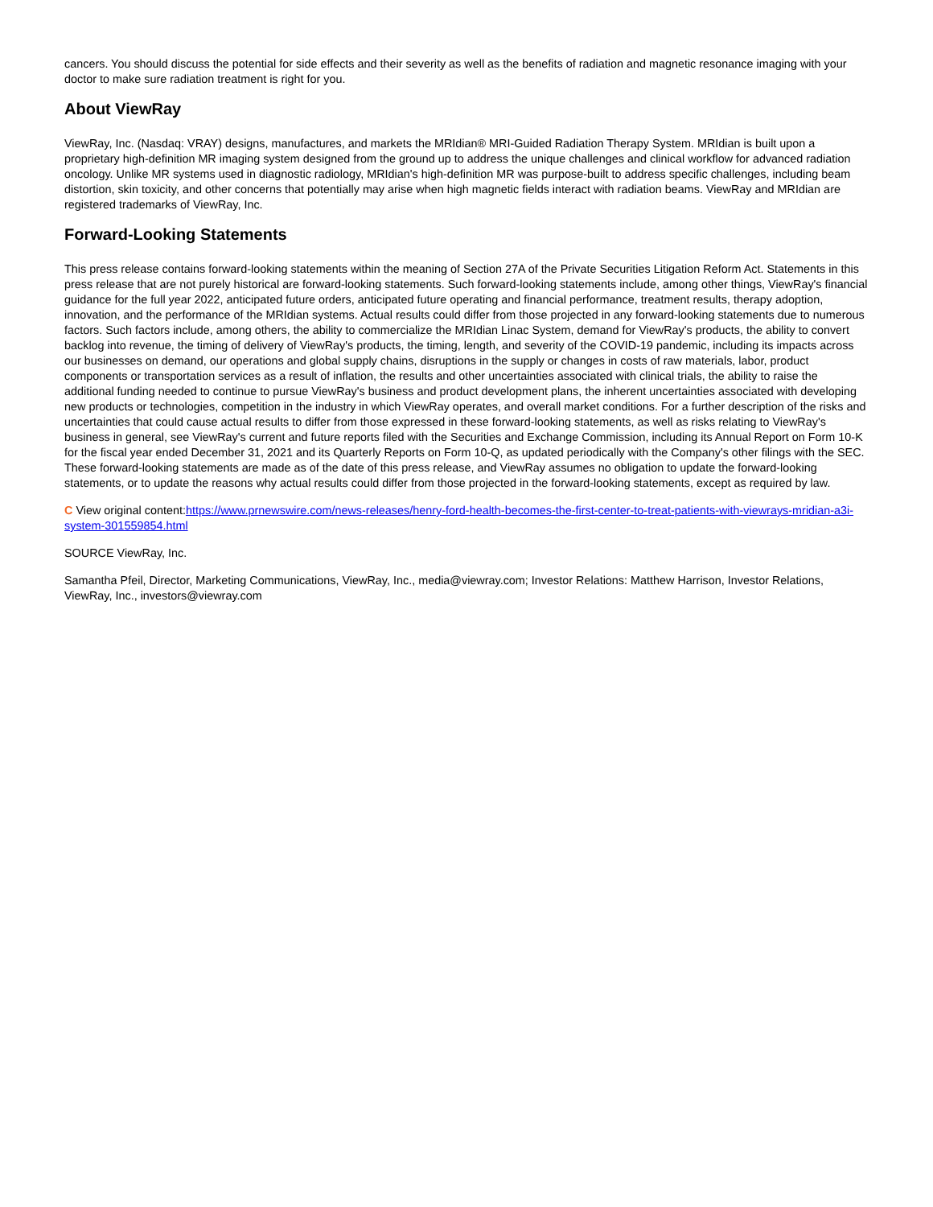cancers. You should discuss the potential for side effects and their severity as well as the benefits of radiation and magnetic resonance imaging with your doctor to make sure radiation treatment is right for you.
About ViewRay
ViewRay, Inc. (Nasdaq: VRAY) designs, manufactures, and markets the MRIdian® MRI-Guided Radiation Therapy System. MRIdian is built upon a proprietary high-definition MR imaging system designed from the ground up to address the unique challenges and clinical workflow for advanced radiation oncology. Unlike MR systems used in diagnostic radiology, MRIdian's high-definition MR was purpose-built to address specific challenges, including beam distortion, skin toxicity, and other concerns that potentially may arise when high magnetic fields interact with radiation beams. ViewRay and MRIdian are registered trademarks of ViewRay, Inc.
Forward-Looking Statements
This press release contains forward-looking statements within the meaning of Section 27A of the Private Securities Litigation Reform Act. Statements in this press release that are not purely historical are forward-looking statements. Such forward-looking statements include, among other things, ViewRay's financial guidance for the full year 2022, anticipated future orders, anticipated future operating and financial performance, treatment results, therapy adoption, innovation, and the performance of the MRIdian systems. Actual results could differ from those projected in any forward-looking statements due to numerous factors. Such factors include, among others, the ability to commercialize the MRIdian Linac System, demand for ViewRay's products, the ability to convert backlog into revenue, the timing of delivery of ViewRay's products, the timing, length, and severity of the COVID-19 pandemic, including its impacts across our businesses on demand, our operations and global supply chains, disruptions in the supply or changes in costs of raw materials, labor, product components or transportation services as a result of inflation, the results and other uncertainties associated with clinical trials, the ability to raise the additional funding needed to continue to pursue ViewRay's business and product development plans, the inherent uncertainties associated with developing new products or technologies, competition in the industry in which ViewRay operates, and overall market conditions. For a further description of the risks and uncertainties that could cause actual results to differ from those expressed in these forward-looking statements, as well as risks relating to ViewRay's business in general, see ViewRay's current and future reports filed with the Securities and Exchange Commission, including its Annual Report on Form 10-K for the fiscal year ended December 31, 2021 and its Quarterly Reports on Form 10-Q, as updated periodically with the Company's other filings with the SEC. These forward-looking statements are made as of the date of this press release, and ViewRay assumes no obligation to update the forward-looking statements, or to update the reasons why actual results could differ from those projected in the forward-looking statements, except as required by law.
C View original content:https://www.prnewswire.com/news-releases/henry-ford-health-becomes-the-first-center-to-treat-patients-with-viewrays-mridian-a3i-system-301559854.html
SOURCE ViewRay, Inc.
Samantha Pfeil, Director, Marketing Communications, ViewRay, Inc., media@viewray.com; Investor Relations: Matthew Harrison, Investor Relations, ViewRay, Inc., investors@viewray.com